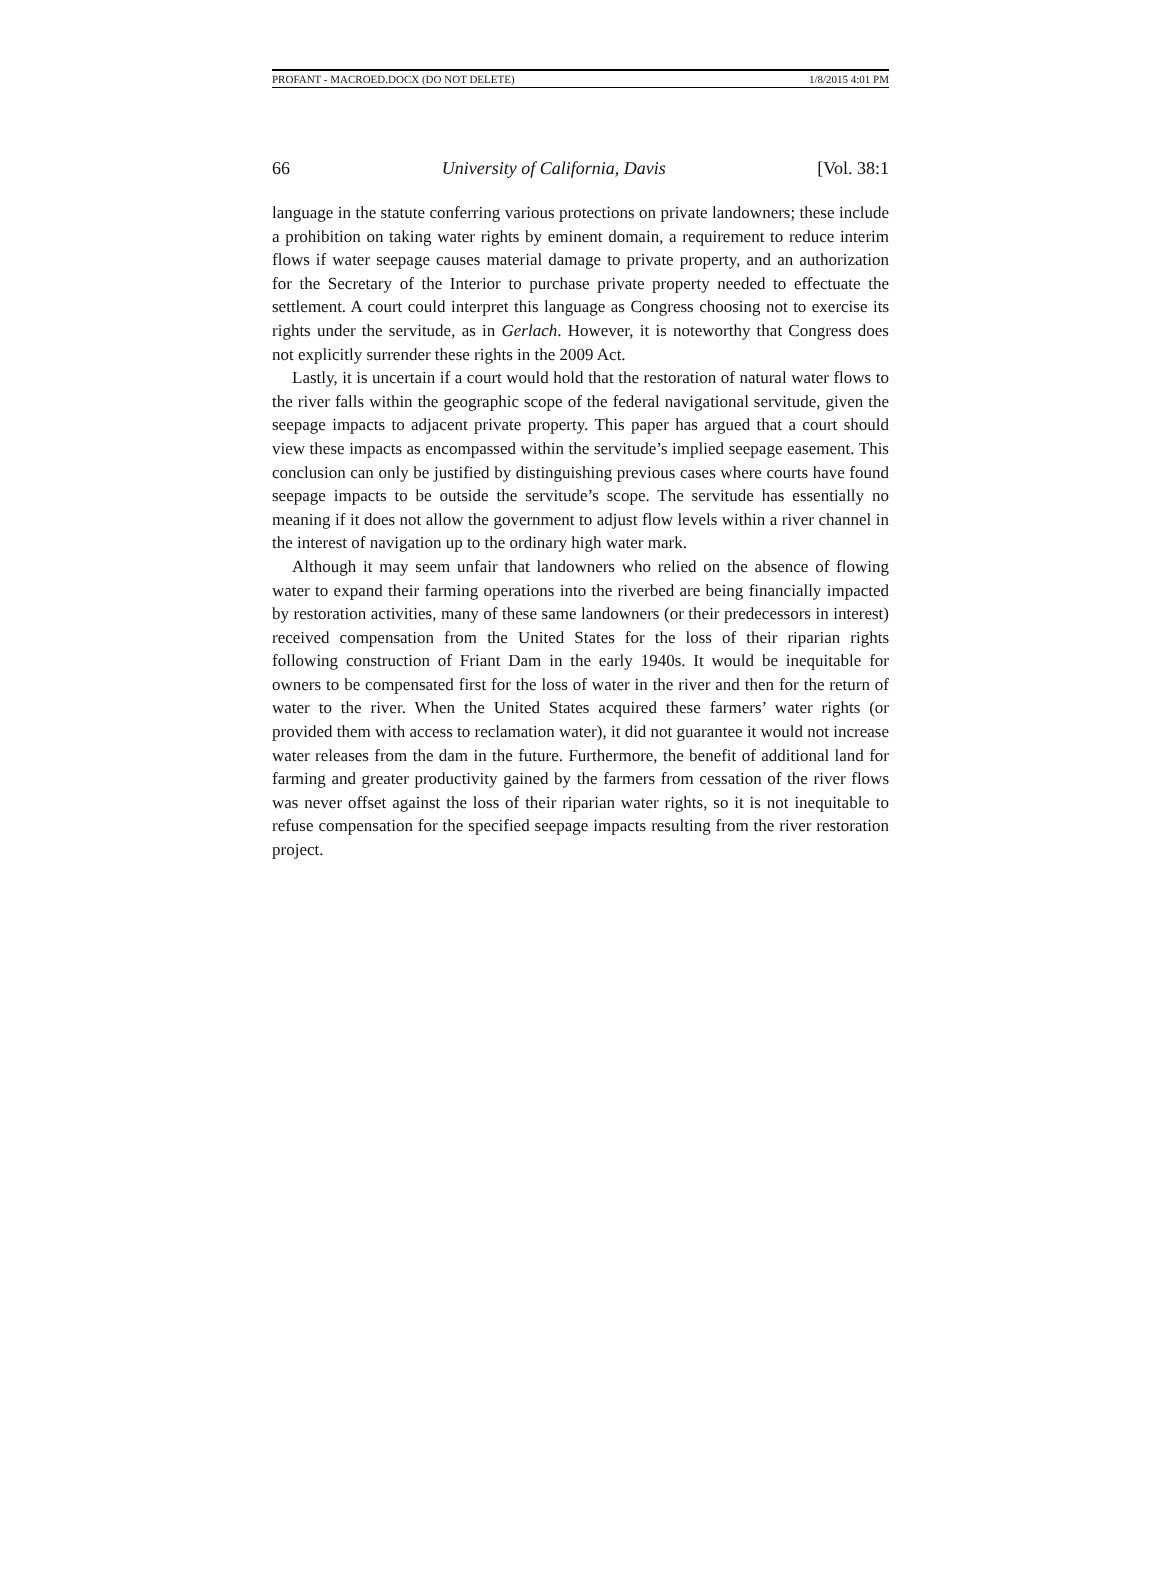PROFANT - MACROED.DOCX (DO NOT DELETE) 1/8/2015 4:01 PM
66 University of California, Davis [Vol. 38:1
language in the statute conferring various protections on private landowners; these include a prohibition on taking water rights by eminent domain, a requirement to reduce interim flows if water seepage causes material damage to private property, and an authorization for the Secretary of the Interior to purchase private property needed to effectuate the settlement. A court could interpret this language as Congress choosing not to exercise its rights under the servitude, as in Gerlach. However, it is noteworthy that Congress does not explicitly surrender these rights in the 2009 Act.
Lastly, it is uncertain if a court would hold that the restoration of natural water flows to the river falls within the geographic scope of the federal navigational servitude, given the seepage impacts to adjacent private property. This paper has argued that a court should view these impacts as encompassed within the servitude’s implied seepage easement. This conclusion can only be justified by distinguishing previous cases where courts have found seepage impacts to be outside the servitude’s scope. The servitude has essentially no meaning if it does not allow the government to adjust flow levels within a river channel in the interest of navigation up to the ordinary high water mark.
Although it may seem unfair that landowners who relied on the absence of flowing water to expand their farming operations into the riverbed are being financially impacted by restoration activities, many of these same landowners (or their predecessors in interest) received compensation from the United States for the loss of their riparian rights following construction of Friant Dam in the early 1940s. It would be inequitable for owners to be compensated first for the loss of water in the river and then for the return of water to the river. When the United States acquired these farmers’ water rights (or provided them with access to reclamation water), it did not guarantee it would not increase water releases from the dam in the future. Furthermore, the benefit of additional land for farming and greater productivity gained by the farmers from cessation of the river flows was never offset against the loss of their riparian water rights, so it is not inequitable to refuse compensation for the specified seepage impacts resulting from the river restoration project.